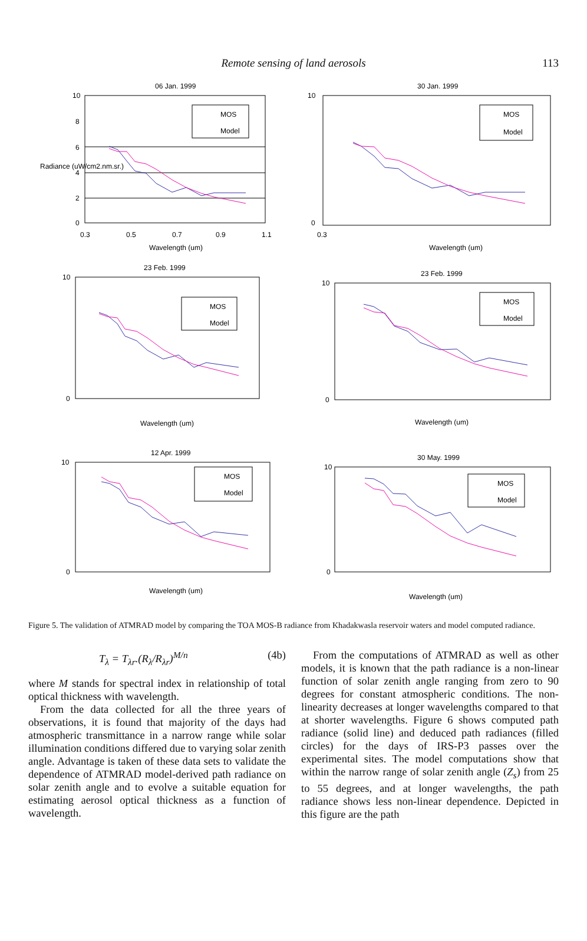Remote sensing of land aerosols
113
06 Jan. 1999
10
8
6
4
2
0
0.3
0.5
0.7
0.9
1.1
Wavelength (um)
Radiance (uW/cm2.nm.sr.)
MOS
Model
30 Jan. 1999
10
0
0.3
Wavelength (um)
MOS
Model
23 Feb. 1999
10
0
Wavelength (um)
MOS
Model
23 Feb. 1999
10
0
Wavelength (um)
MOS
Model
12 Apr. 1999
10
0
Wavelength (um)
MOS
Model
30 May. 1999
10
0
Wavelength (um)
MOS
Model
Figure 5. The validation of ATMRAD model by comparing the TOA MOS-B radiance from Khadakwasla reservoir waters and model computed radiance.
T<sub>λ</sub> = T<sub>λr</sub>.(R<sub>λ</sub>/R<sub>λr</sub>)<sup>M/n</sup> (4b)
where M stands for spectral index in relationship of total optical thickness with wavelength.
From the data collected for all the three years of observations, it is found that majority of the days had atmospheric transmittance in a narrow range while solar illumination conditions differed due to varying solar zenith angle. Advantage is taken of these data sets to validate the dependence of ATMRAD model-derived path radiance on solar zenith angle and to evolve a suitable equation for estimating aerosol optical thickness as a function of wavelength.
From the computations of ATMRAD as well as other models, it is known that the path radiance is a non-linear function of solar zenith angle ranging from zero to 90 degrees for constant atmospheric conditions. The non-linearity decreases at longer wavelengths compared to that at shorter wavelengths. Figure 6 shows computed path radiance (solid line) and deduced path radiances (filled circles) for the days of IRS-P3 passes over the experimental sites. The model computations show that within the narrow range of solar zenith angle (Z<sub>s</sub>) from 25 to 55 degrees, and at longer wavelengths, the path radiance shows less non-linear dependence. Depicted in this figure are the path